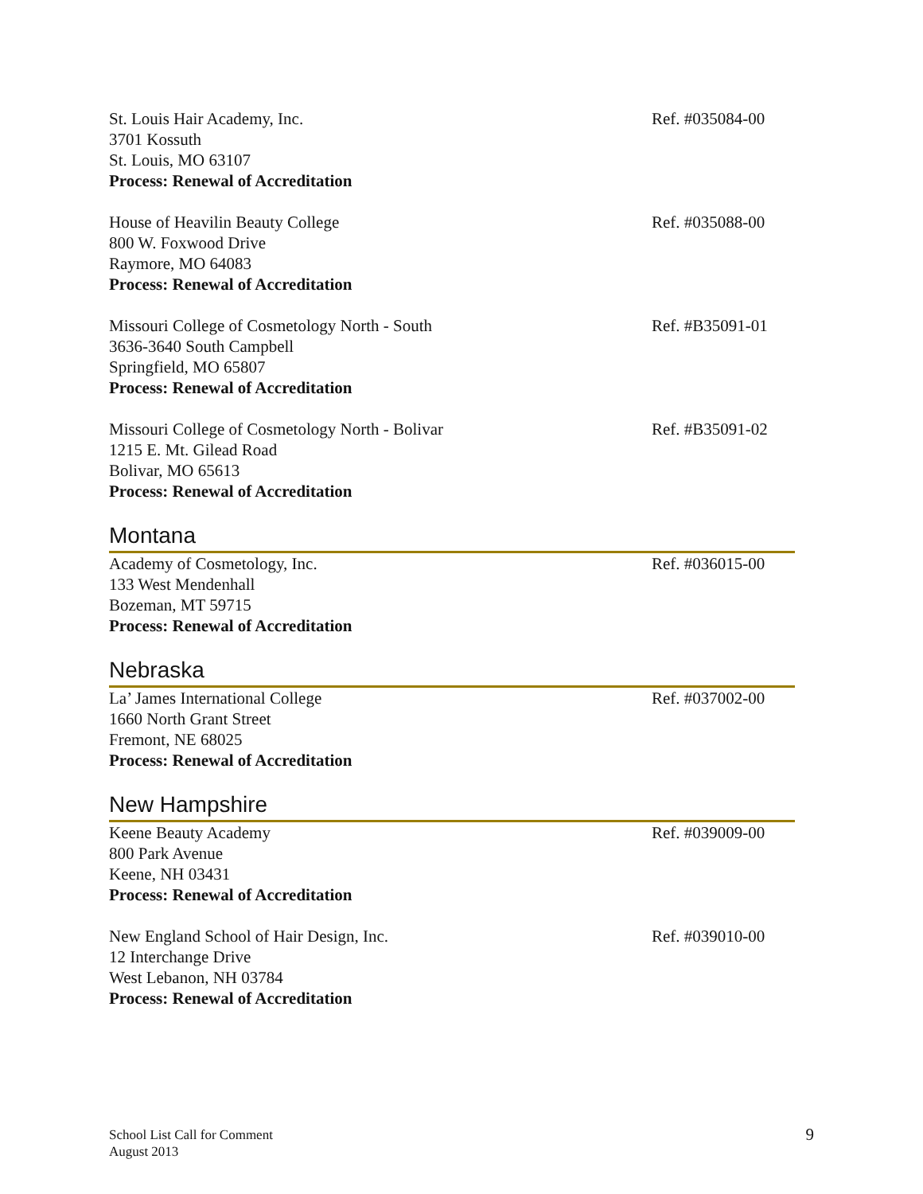St. Louis Hair Academy, Inc.
3701 Kossuth
St. Louis, MO 63107
Process: Renewal of Accreditation
Ref. #035084-00
House of Heavilin Beauty College
800 W. Foxwood Drive
Raymore, MO 64083
Process: Renewal of Accreditation
Ref. #035088-00
Missouri College of Cosmetology North - South
3636-3640 South Campbell
Springfield, MO 65807
Process: Renewal of Accreditation
Ref. #B35091-01
Missouri College of Cosmetology North - Bolivar
1215 E. Mt. Gilead Road
Bolivar, MO 65613
Process: Renewal of Accreditation
Ref. #B35091-02
Montana
Academy of Cosmetology, Inc.
133 West Mendenhall
Bozeman, MT 59715
Process: Renewal of Accreditation
Ref. #036015-00
Nebraska
La’ James International College
1660 North Grant Street
Fremont, NE 68025
Process: Renewal of Accreditation
Ref. #037002-00
New Hampshire
Keene Beauty Academy
800 Park Avenue
Keene, NH 03431
Process: Renewal of Accreditation
Ref. #039009-00
New England School of Hair Design, Inc.
12 Interchange Drive
West Lebanon, NH 03784
Process: Renewal of Accreditation
Ref. #039010-00
School List Call for Comment
August 2013
9